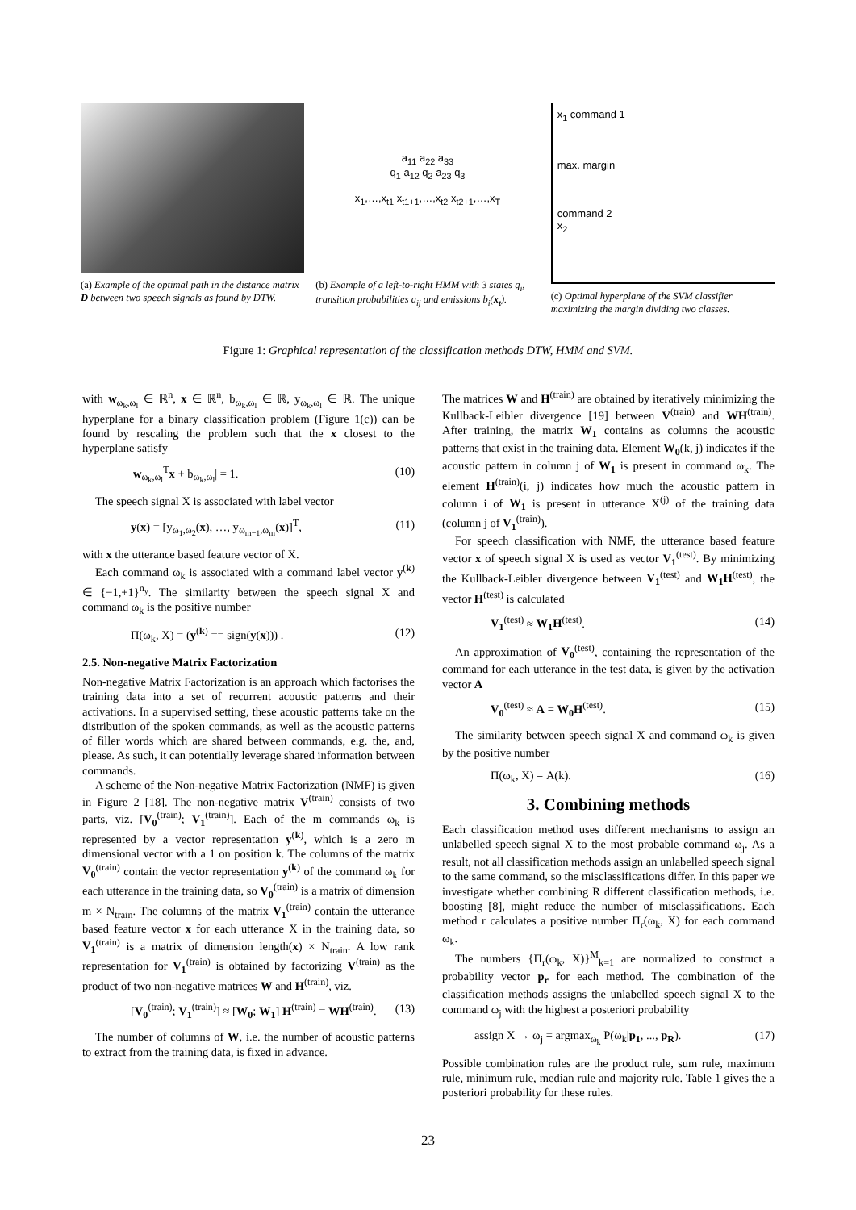(a) Example of the optimal path in the distance matrix D between two speech signals as found by DTW.
a<sub>11</sub> a<sub>22</sub> a<sub>33</sub>
q<sub>1</sub> a<sub>12</sub> q<sub>2</sub> a<sub>23</sub> q<sub>3</sub>
x<sub>1</sub>,…,x<sub>t1</sub> x<sub>t1+1</sub>,…,x<sub>t2</sub> x<sub>t2+1</sub>,…,x<sub>T</sub>
(b) Example of a left-to-right HMM with 3 states q<sub>i</sub>, transition probabilities a<sub>ij</sub> and emissions b<sub>i</sub>(x<sub>t</sub>).
x<sub>1</sub> command 1
max. margin
command 2
x<sub>2</sub>
(c) Optimal hyperplane of the SVM classifier maximizing the margin dividing two classes.
Figure 1: Graphical representation of the classification methods DTW, HMM and SVM.
with w<sub>ω<sub>k</sub>,ω<sub>l</sub></sub> ∈ ℝ<sup>n</sup>, x ∈ ℝ<sup>n</sup>, b<sub>ω<sub>k</sub>,ω<sub>l</sub></sub> ∈ ℝ, y<sub>ω<sub>k</sub>,ω<sub>l</sub></sub> ∈ ℝ. The unique hyperplane for a binary classification problem (Figure 1(c)) can be found by rescaling the problem such that the x closest to the hyperplane satisfy
|w<sub>ω<sub>k</sub>,ω<sub>l</sub></sub><sup>T</sup>x + b<sub>ω<sub>k</sub>,ω<sub>l</sub></sub>| = 1. (10)
The speech signal X is associated with label vector
y(x) = [y<sub>ω<sub>1</sub>,ω<sub>2</sub></sub>(x), …, y<sub>ω<sub>m−1</sub>,ω<sub>m</sub></sub>(x)]<sup>T</sup>, (11)
with x the utterance based feature vector of X.
Each command ω<sub>k</sub> is associated with a command label vector y<sup>(k)</sup> ∈ {−1,+1}<sup>n<sub>y</sub></sup>. The similarity between the speech signal X and command ω<sub>k</sub> is the positive number
Π(ω<sub>k</sub>, X) = (y<sup>(k)</sup> == sign(y(x))) . (12)
2.5. Non-negative Matrix Factorization
Non-negative Matrix Factorization is an approach which factorises the training data into a set of recurrent acoustic patterns and their activations. In a supervised setting, these acoustic patterns take on the distribution of the spoken commands, as well as the acoustic patterns of filler words which are shared between commands, e.g. the, and, please. As such, it can potentially leverage shared information between commands.
A scheme of the Non-negative Matrix Factorization (NMF) is given in Figure 2 [18]. The non-negative matrix V<sup>(train)</sup> consists of two parts, viz. [V<sub>0</sub><sup>(train)</sup>; V<sub>1</sub><sup>(train)</sup>]. Each of the m commands ω<sub>k</sub> is represented by a vector representation y<sup>(k)</sup>, which is a zero m dimensional vector with a 1 on position k. The columns of the matrix V<sub>0</sub><sup>(train)</sup> contain the vector representation y<sup>(k)</sup> of the command ω<sub>k</sub> for each utterance in the training data, so V<sub>0</sub><sup>(train)</sup> is a matrix of dimension m × N<sub>train</sub>. The columns of the matrix V<sub>1</sub><sup>(train)</sup> contain the utterance based feature vector x for each utterance X in the training data, so V<sub>1</sub><sup>(train)</sup> is a matrix of dimension length(x) × N<sub>train</sub>. A low rank representation for V<sub>1</sub><sup>(train)</sup> is obtained by factorizing V<sup>(train)</sup> as the product of two non-negative matrices W and H<sup>(train)</sup>, viz.
[V<sub>0</sub><sup>(train)</sup>; V<sub>1</sub><sup>(train)</sup>] ≈ [W<sub>0</sub>; W<sub>1</sub>] H<sup>(train)</sup> = WH<sup>(train)</sup>. (13)
The number of columns of W, i.e. the number of acoustic patterns to extract from the training data, is fixed in advance.
The matrices W and H<sup>(train)</sup> are obtained by iteratively minimizing the Kullback-Leibler divergence [19] between V<sup>(train)</sup> and WH<sup>(train)</sup>. After training, the matrix W<sub>1</sub> contains as columns the acoustic patterns that exist in the training data. Element W<sub>0</sub>(k, j) indicates if the acoustic pattern in column j of W<sub>1</sub> is present in command ω<sub>k</sub>. The element H<sup>(train)</sup>(i, j) indicates how much the acoustic pattern in column i of W<sub>1</sub> is present in utterance X<sup>(j)</sup> of the training data (column j of V<sub>1</sub><sup>(train)</sup>).
For speech classification with NMF, the utterance based feature vector x of speech signal X is used as vector V<sub>1</sub><sup>(test)</sup>. By minimizing the Kullback-Leibler divergence between V<sub>1</sub><sup>(test)</sup> and W<sub>1</sub>H<sup>(test)</sup>, the vector H<sup>(test)</sup> is calculated
V<sub>1</sub><sup>(test)</sup> ≈ W<sub>1</sub>H<sup>(test)</sup>. (14)
An approximation of V<sub>0</sub><sup>(test)</sup>, containing the representation of the command for each utterance in the test data, is given by the activation vector A
V<sub>0</sub><sup>(test)</sup> ≈ A = W<sub>0</sub>H<sup>(test)</sup>. (15)
The similarity between speech signal X and command ω<sub>k</sub> is given by the positive number
Π(ω<sub>k</sub>, X) = A(k). (16)
3. Combining methods
Each classification method uses different mechanisms to assign an unlabelled speech signal X to the most probable command ω<sub>j</sub>. As a result, not all classification methods assign an unlabelled speech signal to the same command, so the misclassifications differ. In this paper we investigate whether combining R different classification methods, i.e. boosting [8], might reduce the number of misclassifications. Each method r calculates a positive number Π<sub>r</sub>(ω<sub>k</sub>, X) for each command ω<sub>k</sub>.
The numbers {Π<sub>r</sub>(ω<sub>k</sub>, X)}<sup>M</sup><sub>k=1</sub> are normalized to construct a probability vector p<sub>r</sub> for each method. The combination of the classification methods assigns the unlabelled speech signal X to the command ω<sub>j</sub> with the highest a posteriori probability
assign X → ω<sub>j</sub> = argmax<sub>ω<sub>k</sub></sub> P(ω<sub>k</sub>|p<sub>1</sub>, ..., p<sub>R</sub>). (17)
Possible combination rules are the product rule, sum rule, maximum rule, minimum rule, median rule and majority rule. Table 1 gives the a posteriori probability for these rules.
23